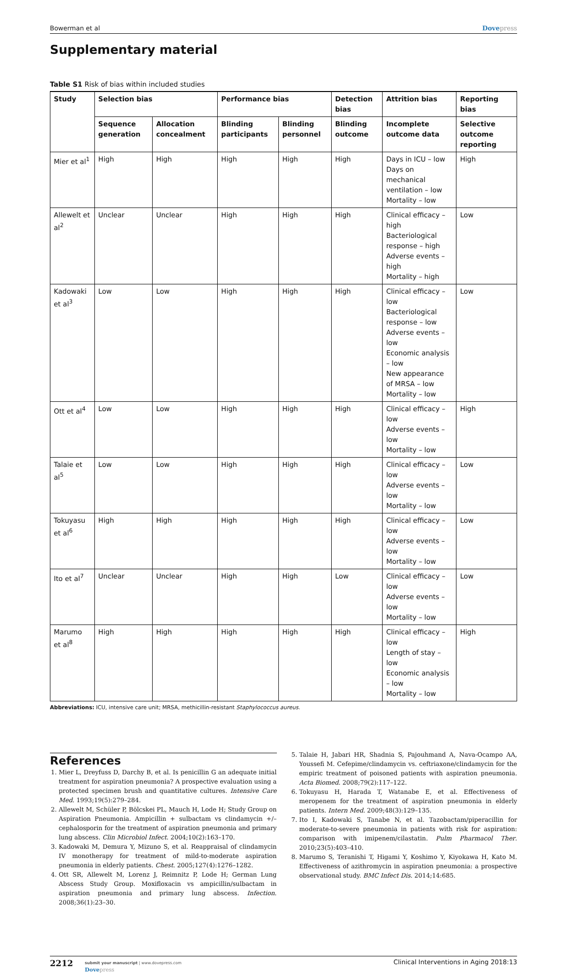Bowerman et al Dovepress
Supplementary material
Table S1 Risk of bias within included studies
| Study | Selection bias | | Performance bias | | Detection bias | Attrition bias | Reporting bias |
| --- | --- | --- | --- | --- | --- | --- | --- |
| | Sequence generation | Allocation concealment | Blinding participants | Blinding personnel | Blinding outcome | Incomplete outcome data | Selective outcome reporting |
| Mier et al<sup>1</sup> | High | High | High | High | High | Days in ICU – low Days on mechanical ventilation – low Mortality – low | High |
| Allewelt et al<sup>2</sup> | Unclear | Unclear | High | High | High | Clinical efficacy – high Bacteriological response – high Adverse events – high Mortality – high | Low |
| Kadowaki et al<sup>3</sup> | Low | Low | High | High | High | Clinical efficacy – low Bacteriological response – low Adverse events – low Economic analysis – low New appearance of MRSA – low Mortality – low | Low |
| Ott et al<sup>4</sup> | Low | Low | High | High | High | Clinical efficacy – low Adverse events – low Mortality – low | High |
| Talaie et al<sup>5</sup> | Low | Low | High | High | High | Clinical efficacy – low Adverse events – low Mortality – low | Low |
| Tokuyasu et al<sup>6</sup> | High | High | High | High | High | Clinical efficacy – low Adverse events – low Mortality – low | Low |
| Ito et al<sup>7</sup> | Unclear | Unclear | High | High | Low | Clinical efficacy – low Adverse events – low Mortality – low | Low |
| Marumo et al<sup>8</sup> | High | High | High | High | High | Clinical efficacy – low Length of stay – low Economic analysis – low Mortality – low | High |
Abbreviations: ICU, intensive care unit; MRSA, methicillin-resistant Staphylococcus aureus.
References
1. Mier L, Dreyfuss D, Darchy B, et al. Is penicillin G an adequate initial treatment for aspiration pneumonia? A prospective evaluation using a protected specimen brush and quantitative cultures. Intensive Care Med. 1993;19(5):279–284.
2. Allewelt M, Schüler P, Bölcskei PL, Mauch H, Lode H; Study Group on Aspiration Pneumonia. Ampicillin + sulbactam vs clindamycin +/– cephalosporin for the treatment of aspiration pneumonia and primary lung abscess. Clin Microbiol Infect. 2004;10(2):163–170.
3. Kadowaki M, Demura Y, Mizuno S, et al. Reappraisal of clindamycin IV monotherapy for treatment of mild-to-moderate aspiration pneumonia in elderly patients. Chest. 2005;127(4):1276–1282.
4. Ott SR, Allewelt M, Lorenz J, Reimnitz P, Lode H; German Lung Abscess Study Group. Moxifloxacin vs ampicillin/sulbactam in aspiration pneumonia and primary lung abscess. Infection. 2008;36(1):23–30.
5. Talaie H, Jabari HR, Shadnia S, Pajouhmand A, Nava-Ocampo AA, Youssefi M. Cefepime/clindamycin vs. ceftriaxone/clindamycin for the empiric treatment of poisoned patients with aspiration pneumonia. Acta Biomed. 2008;79(2):117–122.
6. Tokuyasu H, Harada T, Watanabe E, et al. Effectiveness of meropenem for the treatment of aspiration pneumonia in elderly patients. Intern Med. 2009;48(3):129–135.
7. Ito I, Kadowaki S, Tanabe N, et al. Tazobactam/piperacillin for moderate-to-severe pneumonia in patients with risk for aspiration: comparison with imipenem/cilastatin. Pulm Pharmacol Ther. 2010;23(5):403–410.
8. Marumo S, Teranishi T, Higami Y, Koshimo Y, Kiyokawa H, Kato M. Effectiveness of azithromycin in aspiration pneumonia: a prospective observational study. BMC Infect Dis. 2014;14:685.
2212
submit your manuscript | www.dovepress.com
Dovepress
Clinical Interventions in Aging 2018:13